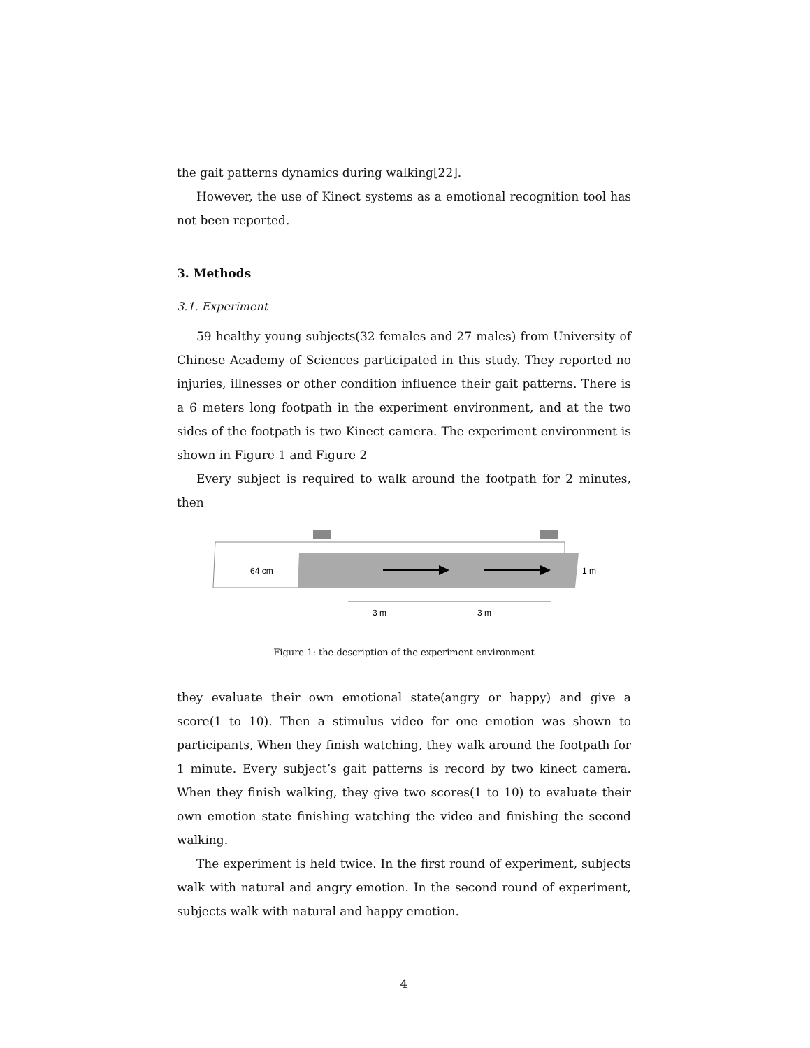the gait patterns dynamics during walking[22].
However, the use of Kinect systems as a emotional recognition tool has not been reported.
3. Methods
3.1. Experiment
59 healthy young subjects(32 females and 27 males) from University of Chinese Academy of Sciences participated in this study. They reported no injuries, illnesses or other condition influence their gait patterns. There is a 6 meters long footpath in the experiment environment, and at the two sides of the footpath is two Kinect camera. The experiment environment is shown in Figure 1 and Figure 2
Every subject is required to walk around the footpath for 2 minutes, then
64 cm
1 m
3 m
3 m
Figure 1: the description of the experiment environment
they evaluate their own emotional state(angry or happy) and give a score(1 to 10). Then a stimulus video for one emotion was shown to participants, When they finish watching, they walk around the footpath for 1 minute. Every subject’s gait patterns is record by two kinect camera. When they finish walking, they give two scores(1 to 10) to evaluate their own emotion state finishing watching the video and finishing the second walking.
The experiment is held twice. In the first round of experiment, subjects walk with natural and angry emotion. In the second round of experiment, subjects walk with natural and happy emotion.
4